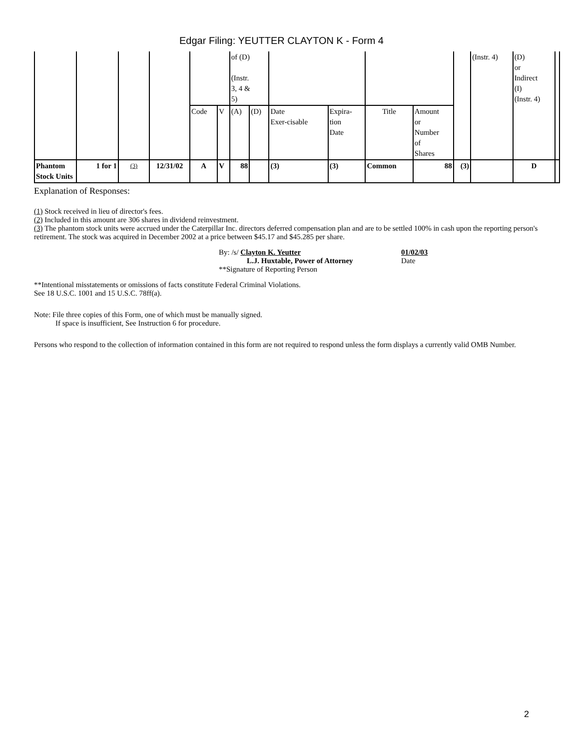Edgar Filing: YEUTTER CLAYTON K - Form 4
| | | | | | | of (D) (Instr. 3, 4 & 5) | | | | | | | (Instr. 4) | (D) or Indirect (I) (Instr. 4) | |
| | | | | Code | V | (A) | (D) | Date Exer-cisable | Expira- tion Date | Title | Amount or Number of Shares | | | | |
| Phantom Stock Units | 1 for 1 | <sup>(3)</sup> | 12/31/02 | A | V | 88 | | (3) | (3) | Common | 88 | (3) | | D | |
Explanation of Responses:
(1) Stock received in lieu of director's fees.
(2) Included in this amount are 306 shares in dividend reinvestment.
(3) The phantom stock units were accrued under the Caterpillar Inc. directors deferred compensation plan and are to be settled 100% in cash upon the reporting person's retirement. The stock was acquired in December 2002 at a price between $45.17 and $45.285 per share.
By: /s/ Clayton K. Yeutter
L.J. Huxtable, Power of Attorney
**Signature of Reporting Person
01/02/03
Date
**Intentional misstatements or omissions of facts constitute Federal Criminal Violations.
See 18 U.S.C. 1001 and 15 U.S.C. 78ff(a).
Note: File three copies of this Form, one of which must be manually signed.
If space is insufficient, See Instruction 6 for procedure.
Persons who respond to the collection of information contained in this form are not required to respond unless the form displays a currently valid OMB Number.
2